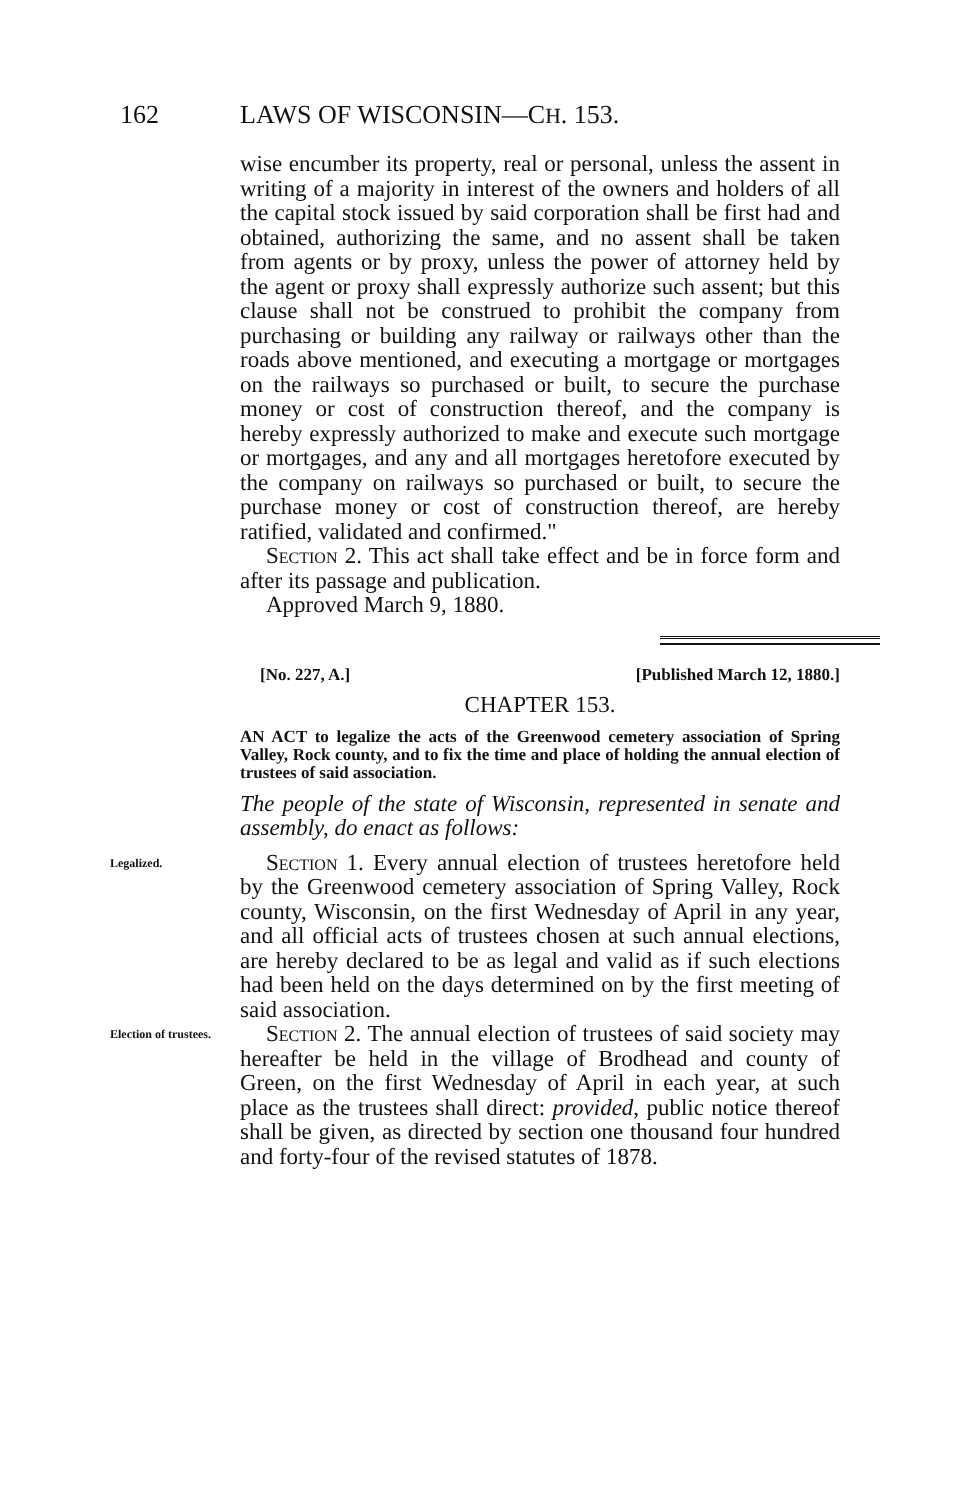162 LAWS OF WISCONSIN—CH. 153.
wise encumber its property, real or personal, unless the assent in writing of a majority in interest of the owners and holders of all the capital stock issued by said corporation shall be first had and obtained, authorizing the same, and no assent shall be taken from agents or by proxy, unless the power of attorney held by the agent or proxy shall expressly authorize such assent; but this clause shall not be construed to prohibit the company from purchasing or building any railway or railways other than the roads above mentioned, and executing a mortgage or mortgages on the railways so purchased or built, to secure the purchase money or cost of construction thereof, and the company is hereby expressly authorized to make and execute such mortgage or mortgages, and any and all mortgages heretofore executed by the company on railways so purchased or built, to secure the purchase money or cost of construction thereof, are hereby ratified, validated and confirmed."
Section 2. This act shall take effect and be in force form and after its passage and publication.
Approved March 9, 1880.
[No. 227, A.] [Published March 12, 1880.]
CHAPTER 153.
AN ACT to legalize the acts of the Greenwood cemetery association of Spring Valley, Rock county, and to fix the time and place of holding the annual election of trustees of said association.
The people of the state of Wisconsin, represented in senate and assembly, do enact as follows:
Legalized.
Section 1. Every annual election of trustees heretofore held by the Greenwood cemetery association of Spring Valley, Rock county, Wisconsin, on the first Wednesday of April in any year, and all official acts of trustees chosen at such annual elections, are hereby declared to be as legal and valid as if such elections had been held on the days determined on by the first meeting of said association.
Election of trustees.
Section 2. The annual election of trustees of said society may hereafter be held in the village of Brodhead and county of Green, on the first Wednesday of April in each year, at such place as the trustees shall direct: provided, public notice thereof shall be given, as directed by section one thousand four hundred and forty-four of the revised statutes of 1878.